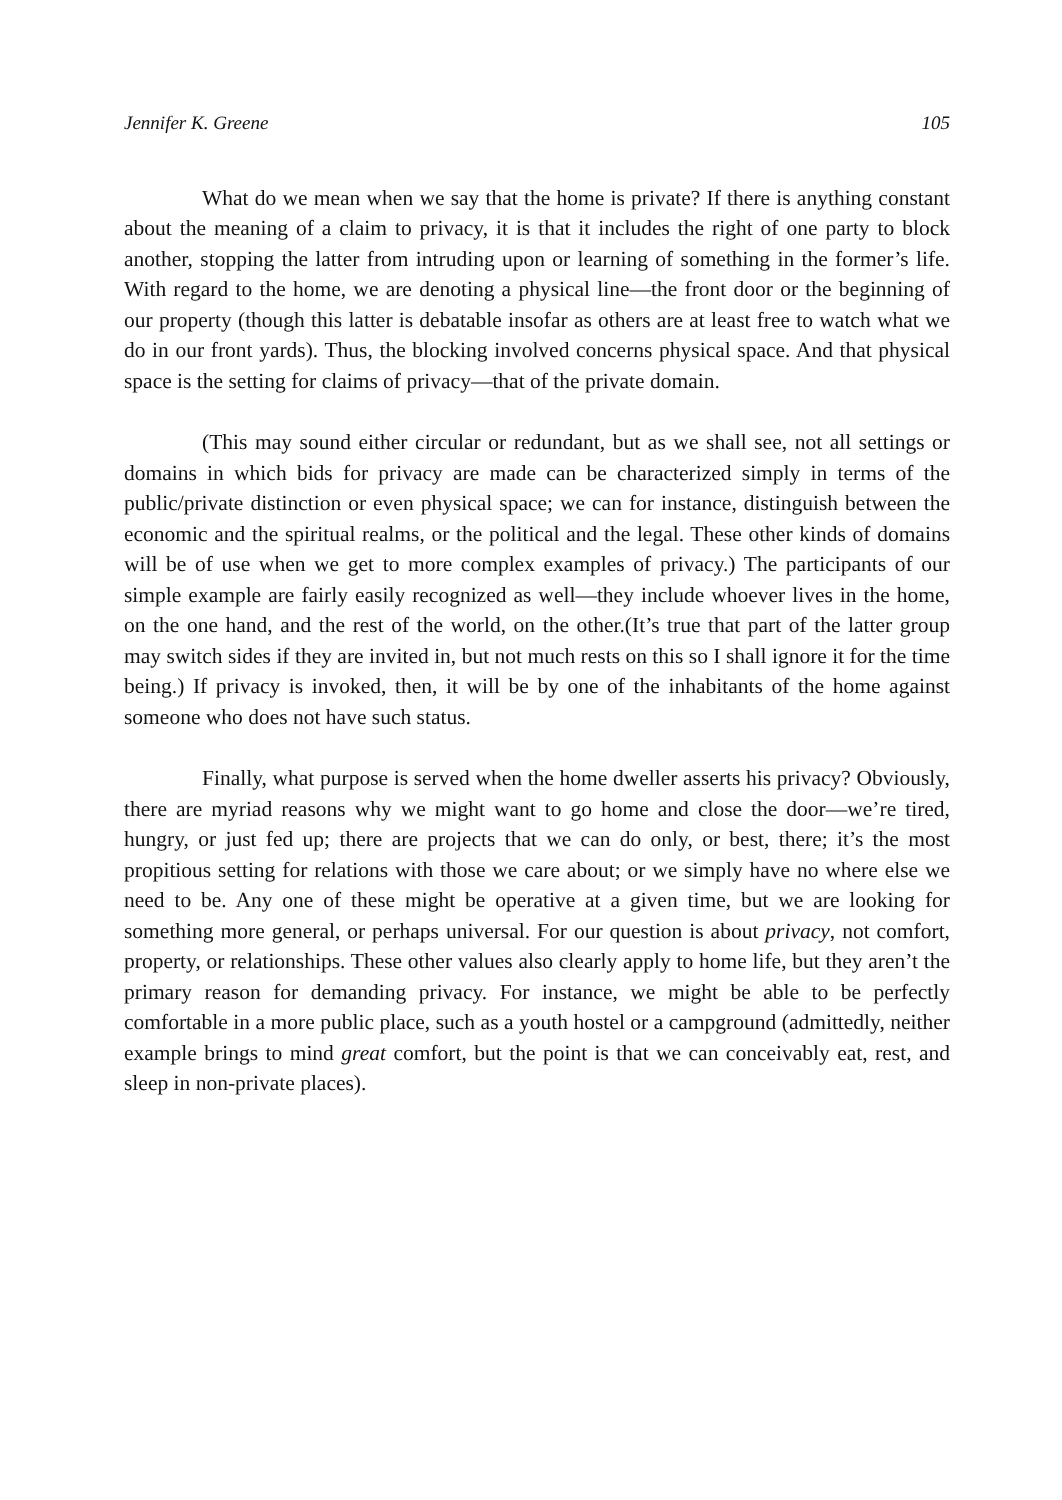Jennifer K. Greene 105
What do we mean when we say that the home is private? If there is anything constant about the meaning of a claim to privacy, it is that it includes the right of one party to block another, stopping the latter from intruding upon or learning of something in the former’s life. With regard to the home, we are denoting a physical line—the front door or the beginning of our property (though this latter is debatable insofar as others are at least free to watch what we do in our front yards). Thus, the blocking involved concerns physical space. And that physical space is the setting for claims of privacy—that of the private domain.
(This may sound either circular or redundant, but as we shall see, not all settings or domains in which bids for privacy are made can be characterized simply in terms of the public/private distinction or even physical space; we can for instance, distinguish between the economic and the spiritual realms, or the political and the legal. These other kinds of domains will be of use when we get to more complex examples of privacy.) The participants of our simple example are fairly easily recognized as well—they include whoever lives in the home, on the one hand, and the rest of the world, on the other.(It’s true that part of the latter group may switch sides if they are invited in, but not much rests on this so I shall ignore it for the time being.) If privacy is invoked, then, it will be by one of the inhabitants of the home against someone who does not have such status.
Finally, what purpose is served when the home dweller asserts his privacy? Obviously, there are myriad reasons why we might want to go home and close the door—we’re tired, hungry, or just fed up; there are projects that we can do only, or best, there; it’s the most propitious setting for relations with those we care about; or we simply have no where else we need to be. Any one of these might be operative at a given time, but we are looking for something more general, or perhaps universal. For our question is about privacy, not comfort, property, or relationships. These other values also clearly apply to home life, but they aren’t the primary reason for demanding privacy. For instance, we might be able to be perfectly comfortable in a more public place, such as a youth hostel or a campground (admittedly, neither example brings to mind great comfort, but the point is that we can conceivably eat, rest, and sleep in non-private places).